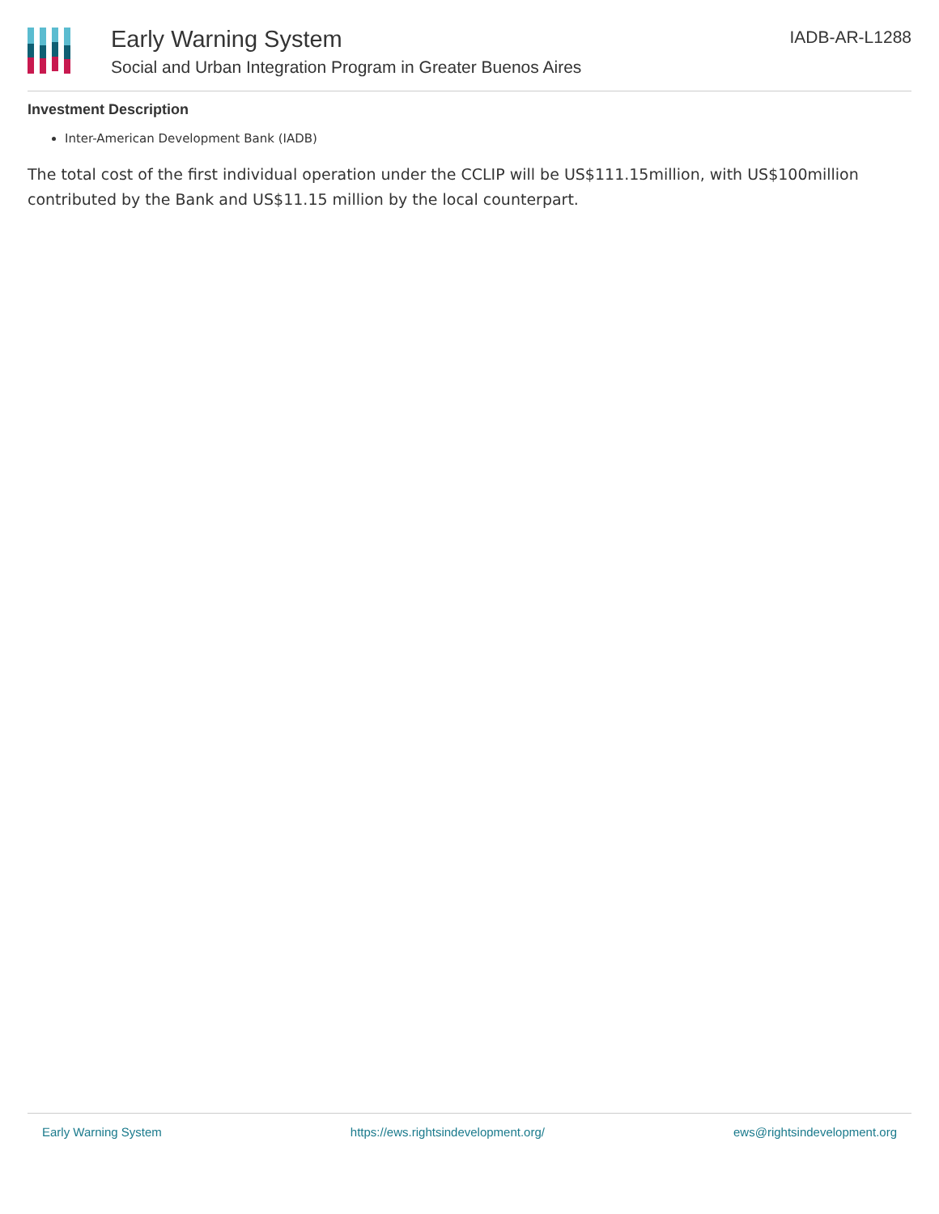Early Warning System
Social and Urban Integration Program in Greater Buenos Aires
IADB-AR-L1288
Investment Description
Inter-American Development Bank (IADB)
The total cost of the first individual operation under the CCLIP will be US$111.15million, with US$100million contributed by the Bank and US$11.15 million by the local counterpart.
Early Warning System https://ews.rightsindevelopment.org/ ews@rightsindevelopment.org